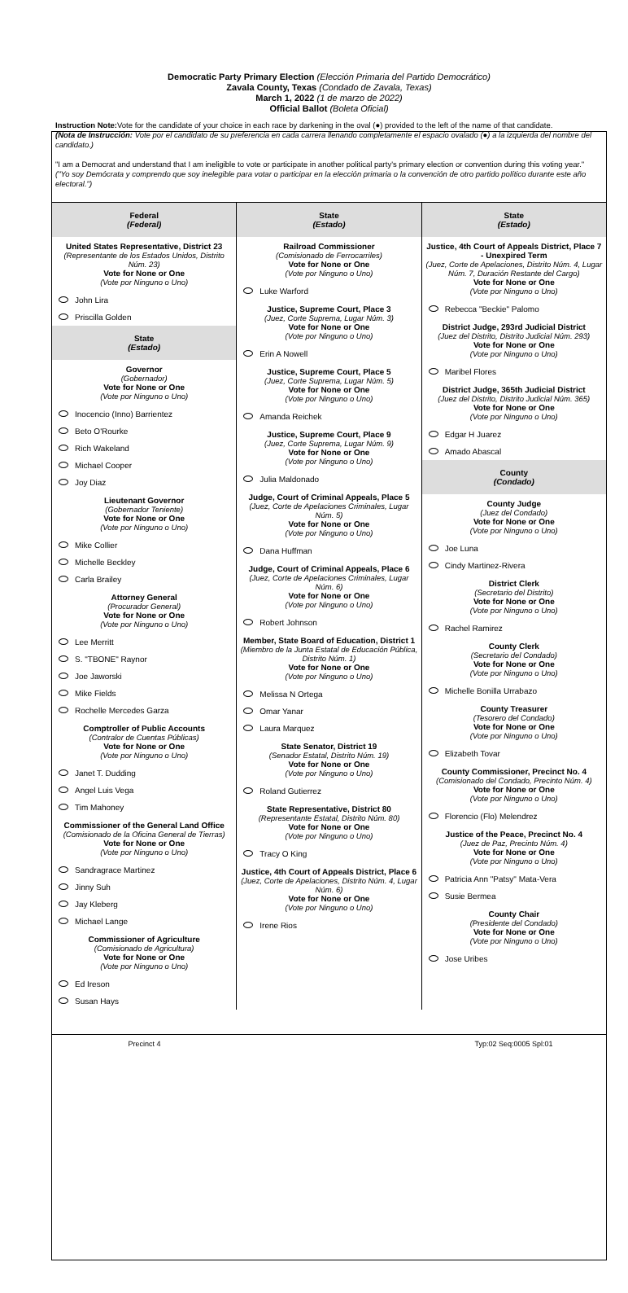Democratic Party Primary Election (Elección Primaria del Partido Democrático)
Zavala County, Texas (Condado de Zavala, Texas)
March 1, 2022 (1 de marzo de 2022)
Official Ballot (Boleta Oficial)
Instruction Note: Vote for the candidate of your choice in each race by darkening in the oval (●) provided to the left of the name of that candidate.
(Nota de Instrucción: Vote por el candidato de su preferencia en cada carrera llenando completamente el espacio ovalado (●) a la izquierda del nombre del candidato.)
"I am a Democrat and understand that I am ineligible to vote or participate in another political party's primary election or convention during this voting year."
("Yo soy Demócrata y comprendo que soy inelegible para votar o participar en la elección primaria o la convención de otro partido político durante este año electoral.")
Federal
(Federal)
United States Representative, District 23
(Representante de los Estados Unidos, Distrito Núm. 23)
Vote for None or One
(Vote por Ninguno o Uno)
John Lira
Priscilla Golden
State
(Estado)
Governor
(Gobernador)
Vote for None or One
(Vote por Ninguno o Uno)
Inocencio (Inno) Barrientez
Beto O'Rourke
Rich Wakeland
Michael Cooper
Joy Diaz
Lieutenant Governor
(Gobernador Teniente)
Vote for None or One
(Vote por Ninguno o Uno)
Mike Collier
Michelle Beckley
Carla Brailey
Attorney General
(Procurador General)
Vote for None or One
(Vote por Ninguno o Uno)
Lee Merritt
S. "TBONE" Raynor
Joe Jaworski
Mike Fields
Rochelle Mercedes Garza
Comptroller of Public Accounts
(Contralor de Cuentas Públicas)
Vote for None or One
(Vote por Ninguno o Uno)
Janet T. Dudding
Angel Luis Vega
Tim Mahoney
Commissioner of the General Land Office
(Comisionado de la Oficina General de Tierras)
Vote for None or One
(Vote por Ninguno o Uno)
Sandragrace Martinez
Jinny Suh
Jay Kleberg
Michael Lange
Commissioner of Agriculture
(Comisionado de Agricultura)
Vote for None or One
(Vote por Ninguno o Uno)
Ed Ireson
Susan Hays
State
(Estado)
Railroad Commissioner
(Comisionado de Ferrocarriles)
Vote for None or One
(Vote por Ninguno o Uno)
Luke Warford
Justice, Supreme Court, Place 3
(Juez, Corte Suprema, Lugar Núm. 3)
Vote for None or One
(Vote por Ninguno o Uno)
Erin A Nowell
Justice, Supreme Court, Place 5
(Juez, Corte Suprema, Lugar Núm. 5)
Vote for None or One
(Vote por Ninguno o Uno)
Amanda Reichek
Justice, Supreme Court, Place 9
(Juez, Corte Suprema, Lugar Núm. 9)
Vote for None or One
(Vote por Ninguno o Uno)
Julia Maldonado
Judge, Court of Criminal Appeals, Place 5
(Juez, Corte de Apelaciones Criminales, Lugar Núm. 5)
Vote for None or One
(Vote por Ninguno o Uno)
Dana Huffman
Judge, Court of Criminal Appeals, Place 6
(Juez, Corte de Apelaciones Criminales, Lugar Núm. 6)
Vote for None or One
(Vote por Ninguno o Uno)
Robert Johnson
Member, State Board of Education, District 1
(Miembro de la Junta Estatal de Educación Pública, Distrito Núm. 1)
Vote for None or One
(Vote por Ninguno o Uno)
Melissa N Ortega
Omar Yanar
Laura Marquez
State Senator, District 19
(Senador Estatal, Distrito Núm. 19)
Vote for None or One
(Vote por Ninguno o Uno)
Roland Gutierrez
State Representative, District 80
(Representante Estatal, Distrito Núm. 80)
Vote for None or One
(Vote por Ninguno o Uno)
Tracy O King
Justice, 4th Court of Appeals District, Place 6
(Juez, Corte de Apelaciones, Distrito Núm. 4, Lugar Núm. 6)
Vote for None or One
(Vote por Ninguno o Uno)
Irene Rios
State
(Estado)
Justice, 4th Court of Appeals District, Place 7 - Unexpired Term
(Juez, Corte de Apelaciones, Distrito Núm. 4, Lugar Núm. 7, Duración Restante del Cargo)
Vote for None or One
(Vote por Ninguno o Uno)
Rebecca "Beckie" Palomo
District Judge, 293rd Judicial District
(Juez del Distrito, Distrito Judicial Núm. 293)
Vote for None or One
(Vote por Ninguno o Uno)
Maribel Flores
District Judge, 365th Judicial District
(Juez del Distrito, Distrito Judicial Núm. 365)
Vote for None or One
(Vote por Ninguno o Uno)
Edgar H Juarez
Amado Abascal
County
(Condado)
County Judge
(Juez del Condado)
Vote for None or One
(Vote por Ninguno o Uno)
Joe Luna
Cindy Martinez-Rivera
District Clerk
(Secretario del Distrito)
Vote for None or One
(Vote por Ninguno o Uno)
Rachel Ramirez
County Clerk
(Secretario del Condado)
Vote for None or One
(Vote por Ninguno o Uno)
Michelle Bonilla Urrabazo
County Treasurer
(Tesorero del Condado)
Vote for None or One
(Vote por Ninguno o Uno)
Elizabeth Tovar
County Commissioner, Precinct No. 4
(Comisionado del Condado, Precinto Núm. 4)
Vote for None or One
(Vote por Ninguno o Uno)
Florencio (Flo) Melendrez
Justice of the Peace, Precinct No. 4
(Juez de Paz, Precinto Núm. 4)
Vote for None or One
(Vote por Ninguno o Uno)
Patricia Ann "Patsy" Mata-Vera
Susie Bermea
County Chair
(Presidente del Condado)
Vote for None or One
(Vote por Ninguno o Uno)
Jose Uribes
Precinct 4 Typ:02 Seq:0005 Spl:01